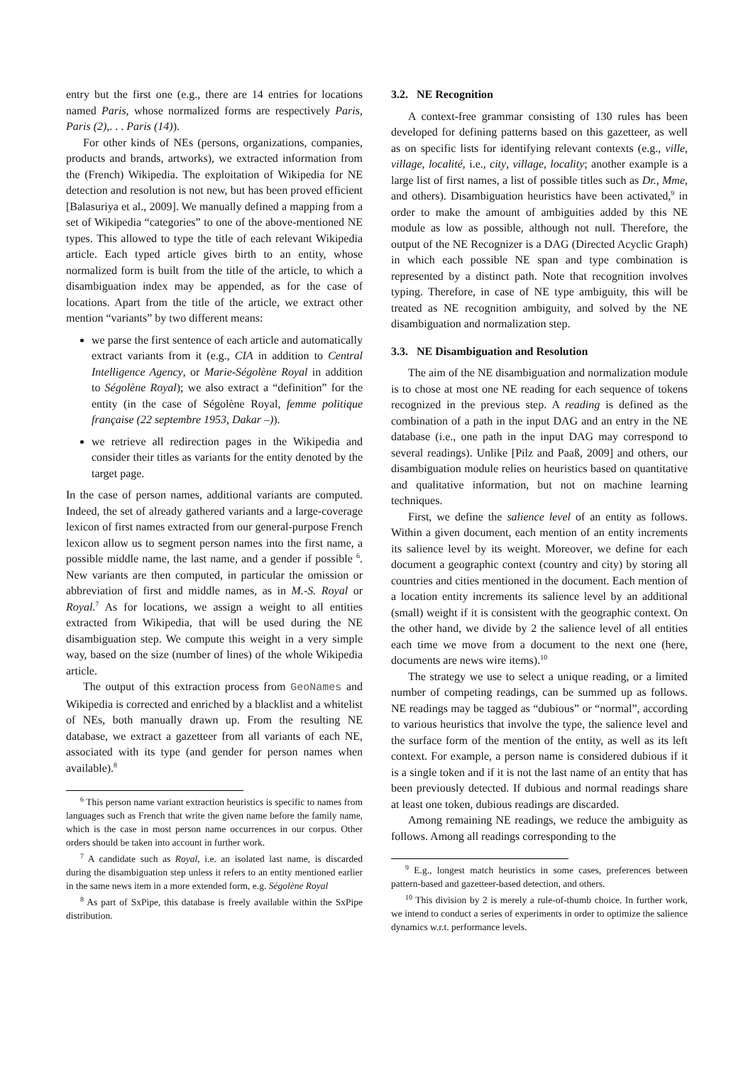entry but the first one (e.g., there are 14 entries for locations named Paris, whose normalized forms are respectively Paris, Paris (2),. . . Paris (14)).
For other kinds of NEs (persons, organizations, companies, products and brands, artworks), we extracted information from the (French) Wikipedia. The exploitation of Wikipedia for NE detection and resolution is not new, but has been proved efficient [Balasuriya et al., 2009]. We manually defined a mapping from a set of Wikipedia “categories” to one of the above-mentioned NE types. This allowed to type the title of each relevant Wikipedia article. Each typed article gives birth to an entity, whose normalized form is built from the title of the article, to which a disambiguation index may be appended, as for the case of locations. Apart from the title of the article, we extract other mention “variants” by two different means:
we parse the first sentence of each article and automatically extract variants from it (e.g., CIA in addition to Central Intelligence Agency, or Marie-Ségolène Royal in addition to Ségolène Royal); we also extract a “definition” for the entity (in the case of Ségolène Royal, femme politique française (22 septembre 1953, Dakar –)).
we retrieve all redirection pages in the Wikipedia and consider their titles as variants for the entity denoted by the target page.
In the case of person names, additional variants are computed. Indeed, the set of already gathered variants and a large-coverage lexicon of first names extracted from our general-purpose French lexicon allow us to segment person names into the first name, a possible middle name, the last name, and a gender if possible <sup>6</sup>. New variants are then computed, in particular the omission or abbreviation of first and middle names, as in M.-S. Royal or Royal.<sup>7</sup> As for locations, we assign a weight to all entities extracted from Wikipedia, that will be used during the NE disambiguation step. We compute this weight in a very simple way, based on the size (number of lines) of the whole Wikipedia article.
The output of this extraction process from GeoNames and Wikipedia is corrected and enriched by a blacklist and a whitelist of NEs, both manually drawn up. From the resulting NE database, we extract a gazetteer from all variants of each NE, associated with its type (and gender for person names when available).<sup>8</sup>
<sup>6</sup> This person name variant extraction heuristics is specific to names from languages such as French that write the given name before the family name, which is the case in most person name occurrences in our corpus. Other orders should be taken into account in further work.
<sup>7</sup> A candidate such as Royal, i.e. an isolated last name, is discarded during the disambiguation step unless it refers to an entity mentioned earlier in the same news item in a more extended form, e.g. Ségolène Royal
<sup>8</sup> As part of SxPipe, this database is freely available within the SxPipe distribution.
3.2. NE Recognition
A context-free grammar consisting of 130 rules has been developed for defining patterns based on this gazetteer, as well as on specific lists for identifying relevant contexts (e.g., ville, village, localité, i.e., city, village, locality; another example is a large list of first names, a list of possible titles such as Dr., Mme, and others). Disambiguation heuristics have been activated,<sup>9</sup> in order to make the amount of ambiguities added by this NE module as low as possible, although not null. Therefore, the output of the NE Recognizer is a DAG (Directed Acyclic Graph) in which each possible NE span and type combination is represented by a distinct path. Note that recognition involves typing. Therefore, in case of NE type ambiguity, this will be treated as NE recognition ambiguity, and solved by the NE disambiguation and normalization step.
3.3. NE Disambiguation and Resolution
The aim of the NE disambiguation and normalization module is to chose at most one NE reading for each sequence of tokens recognized in the previous step. A reading is defined as the combination of a path in the input DAG and an entry in the NE database (i.e., one path in the input DAG may correspond to several readings). Unlike [Pilz and Paaß, 2009] and others, our disambiguation module relies on heuristics based on quantitative and qualitative information, but not on machine learning techniques.
First, we define the salience level of an entity as follows. Within a given document, each mention of an entity increments its salience level by its weight. Moreover, we define for each document a geographic context (country and city) by storing all countries and cities mentioned in the document. Each mention of a location entity increments its salience level by an additional (small) weight if it is consistent with the geographic context. On the other hand, we divide by 2 the salience level of all entities each time we move from a document to the next one (here, documents are news wire items).<sup>10</sup>
The strategy we use to select a unique reading, or a limited number of competing readings, can be summed up as follows. NE readings may be tagged as “dubious” or “normal”, according to various heuristics that involve the type, the salience level and the surface form of the mention of the entity, as well as its left context. For example, a person name is considered dubious if it is a single token and if it is not the last name of an entity that has been previously detected. If dubious and normal readings share at least one token, dubious readings are discarded.
Among remaining NE readings, we reduce the ambiguity as follows. Among all readings corresponding to the
<sup>9</sup> E.g., longest match heuristics in some cases, preferences between pattern-based and gazetteer-based detection, and others.
<sup>10</sup> This division by 2 is merely a rule-of-thumb choice. In further work, we intend to conduct a series of experiments in order to optimize the salience dynamics w.r.t. performance levels.